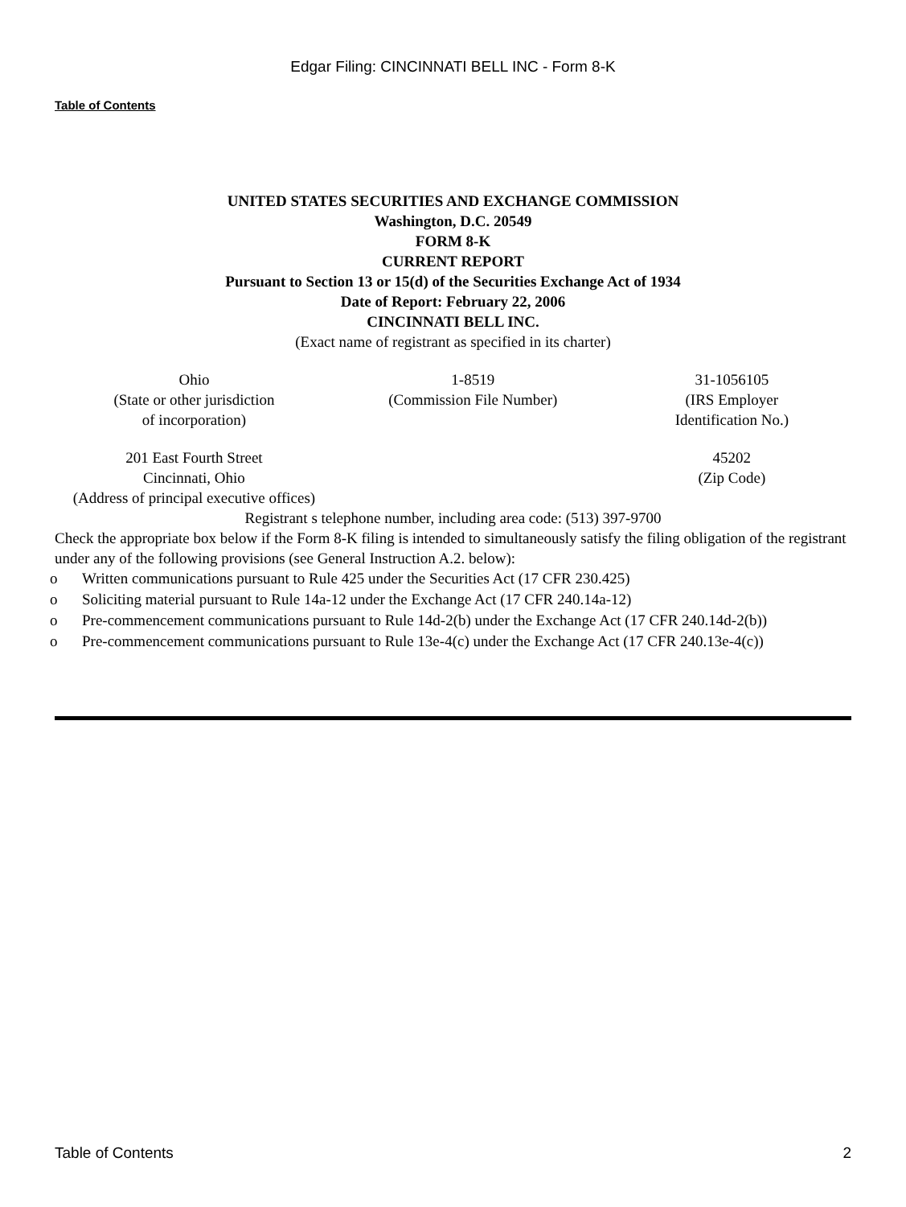Edgar Filing: CINCINNATI BELL INC - Form 8-K
Table of Contents
UNITED STATES SECURITIES AND EXCHANGE COMMISSION
Washington, D.C. 20549
FORM 8-K
CURRENT REPORT
Pursuant to Section 13 or 15(d) of the Securities Exchange Act of 1934
Date of Report: February 22, 2006
CINCINNATI BELL INC.
(Exact name of registrant as specified in its charter)
| Ohio (State or other jurisdiction of incorporation) | 1-8519 (Commission File Number) | 31-1056105 (IRS Employer Identification No.) |
| 201 East Fourth Street Cincinnati, Ohio (Address of principal executive offices) | | 45202 (Zip Code) |
Registrant s telephone number, including area code: (513) 397-9700
Check the appropriate box below if the Form 8-K filing is intended to simultaneously satisfy the filing obligation of the registrant under any of the following provisions (see General Instruction A.2. below):
o Written communications pursuant to Rule 425 under the Securities Act (17 CFR 230.425)
o Soliciting material pursuant to Rule 14a-12 under the Exchange Act (17 CFR 240.14a-12)
o Pre-commencement communications pursuant to Rule 14d-2(b) under the Exchange Act (17 CFR 240.14d-2(b))
o Pre-commencement communications pursuant to Rule 13e-4(c) under the Exchange Act (17 CFR 240.13e-4(c))
Table of Contents 2